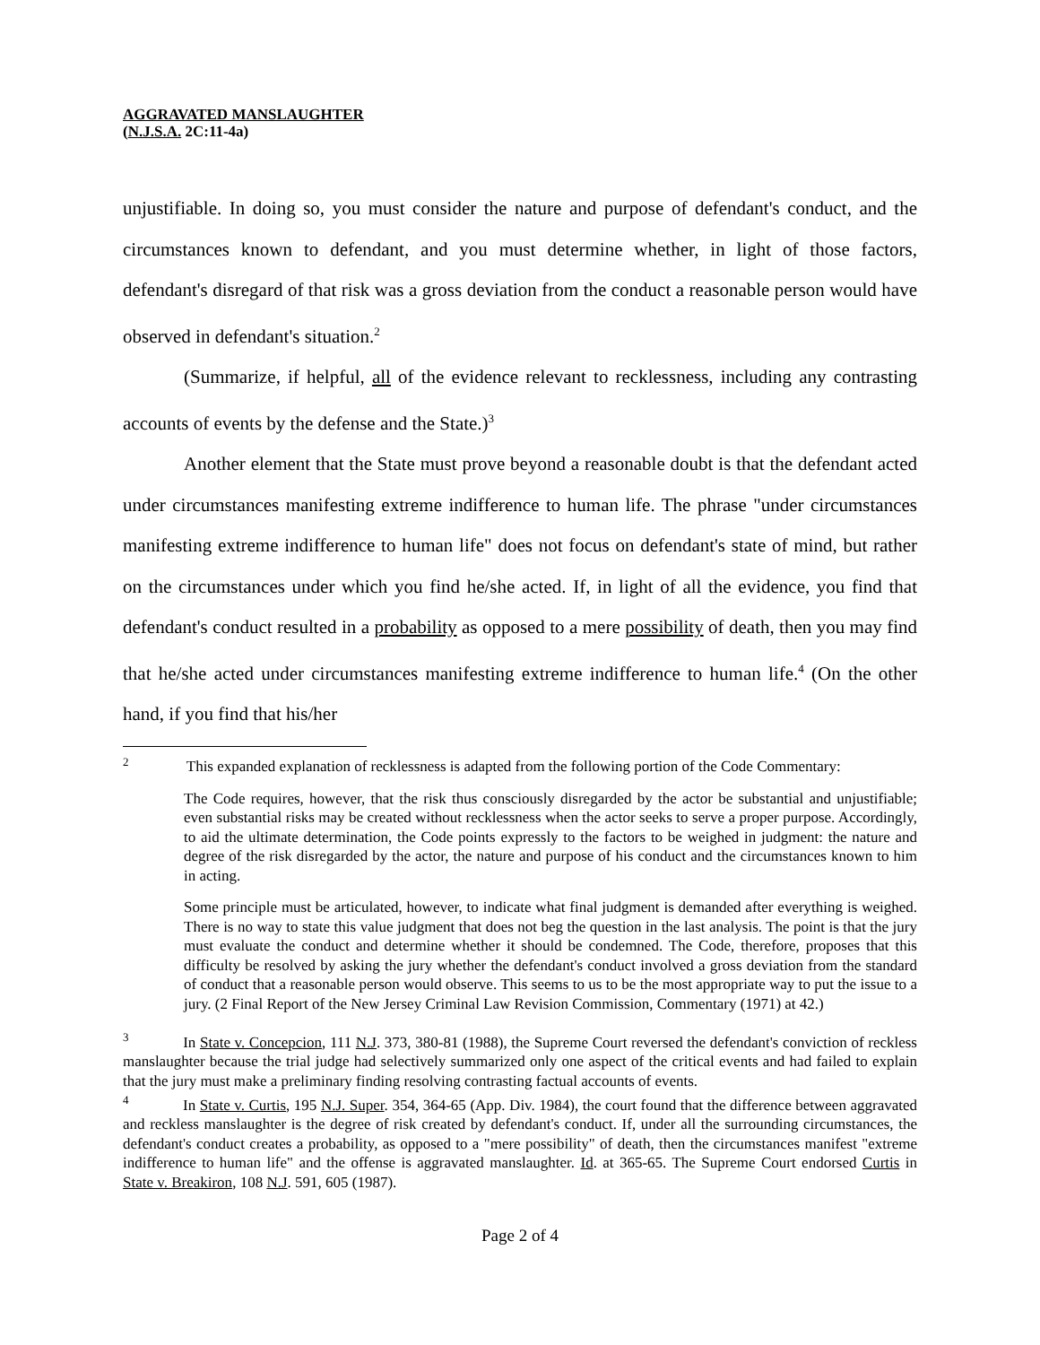AGGRAVATED MANSLAUGHTER
(N.J.S.A. 2C:11-4a)
unjustifiable. In doing so, you must consider the nature and purpose of defendant's conduct, and the circumstances known to defendant, and you must determine whether, in light of those factors, defendant's disregard of that risk was a gross deviation from the conduct a reasonable person would have observed in defendant's situation.<sup>2</sup>
(Summarize, if helpful, all of the evidence relevant to recklessness, including any contrasting accounts of events by the defense and the State.)<sup>3</sup>
Another element that the State must prove beyond a reasonable doubt is that the defendant acted under circumstances manifesting extreme indifference to human life. The phrase "under circumstances manifesting extreme indifference to human life" does not focus on defendant's state of mind, but rather on the circumstances under which you find he/she acted. If, in light of all the evidence, you find that defendant's conduct resulted in a probability as opposed to a mere possibility of death, then you may find that he/she acted under circumstances manifesting extreme indifference to human life.<sup>4</sup> (On the other hand, if you find that his/her
<sup>2</sup> This expanded explanation of recklessness is adapted from the following portion of the Code Commentary:
The Code requires, however, that the risk thus consciously disregarded by the actor be substantial and unjustifiable; even substantial risks may be created without recklessness when the actor seeks to serve a proper purpose. Accordingly, to aid the ultimate determination, the Code points expressly to the factors to be weighed in judgment: the nature and degree of the risk disregarded by the actor, the nature and purpose of his conduct and the circumstances known to him in acting.
Some principle must be articulated, however, to indicate what final judgment is demanded after everything is weighed. There is no way to state this value judgment that does not beg the question in the last analysis. The point is that the jury must evaluate the conduct and determine whether it should be condemned. The Code, therefore, proposes that this difficulty be resolved by asking the jury whether the defendant's conduct involved a gross deviation from the standard of conduct that a reasonable person would observe. This seems to us to be the most appropriate way to put the issue to a jury. (2 Final Report of the New Jersey Criminal Law Revision Commission, Commentary (1971) at 42.)
<sup>3</sup> In State v. Concepcion, 111 N.J. 373, 380-81 (1988), the Supreme Court reversed the defendant's conviction of reckless manslaughter because the trial judge had selectively summarized only one aspect of the critical events and had failed to explain that the jury must make a preliminary finding resolving contrasting factual accounts of events.
<sup>4</sup> In State v. Curtis, 195 N.J. Super. 354, 364-65 (App. Div. 1984), the court found that the difference between aggravated and reckless manslaughter is the degree of risk created by defendant's conduct. If, under all the surrounding circumstances, the defendant's conduct creates a probability, as opposed to a "mere possibility" of death, then the circumstances manifest "extreme indifference to human life" and the offense is aggravated manslaughter. Id. at 365-65. The Supreme Court endorsed Curtis in State v. Breakiron, 108 N.J. 591, 605 (1987).
Page 2 of 4